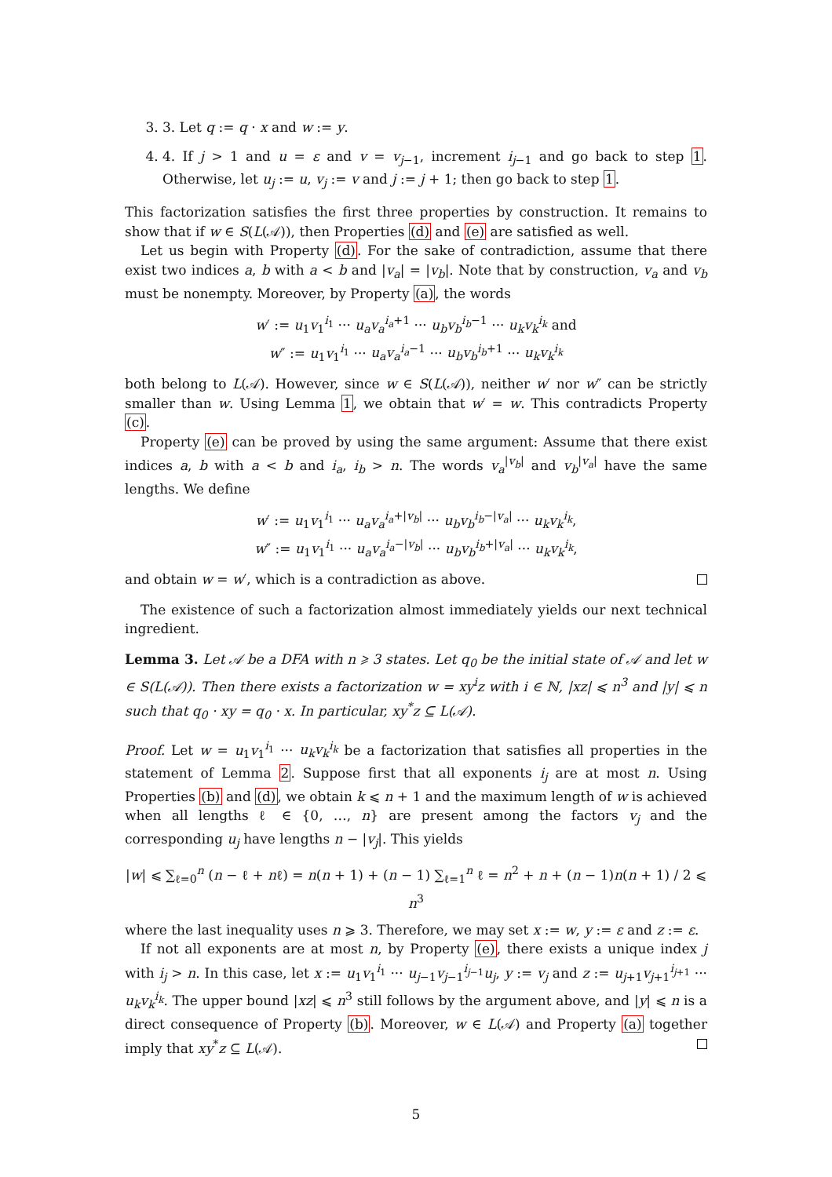3. 3. Let q := q · x and w := y.
4. 4. If j > 1 and u = ε and v = v<sub>j−1</sub>, increment i<sub>j−1</sub> and go back to step 1. Otherwise, let u<sub>j</sub> := u, v<sub>j</sub> := v and j := j + 1; then go back to step 1.
This factorization satisfies the first three properties by construction. It remains to show that if w ∈ S(L(𝒜)), then Properties (d) and (e) are satisfied as well.
Let us begin with Property (d). For the sake of contradiction, assume that there exist two indices a, b with a < b and |v<sub>a</sub>| = |v<sub>b</sub>|. Note that by construction, v<sub>a</sub> and v<sub>b</sub> must be nonempty. Moreover, by Property (a), the words
w′ := u<sub>1</sub>v<sub>1</sub><sup>i<sub>1</sub></sup> ··· u<sub>a</sub>v<sub>a</sub><sup>i<sub>a</sub>+1</sup> ··· u<sub>b</sub>v<sub>b</sub><sup>i<sub>b</sub>−1</sup> ··· u<sub>k</sub>v<sub>k</sub><sup>i<sub>k</sub></sup> and
w″ := u<sub>1</sub>v<sub>1</sub><sup>i<sub>1</sub></sup> ··· u<sub>a</sub>v<sub>a</sub><sup>i<sub>a</sub>−1</sup> ··· u<sub>b</sub>v<sub>b</sub><sup>i<sub>b</sub>+1</sup> ··· u<sub>k</sub>v<sub>k</sub><sup>i<sub>k</sub></sup>
both belong to L(𝒜). However, since w ∈ S(L(𝒜)), neither w′ nor w″ can be strictly smaller than w. Using Lemma 1, we obtain that w′ = w. This contradicts Property (c).
Property (e) can be proved by using the same argument: Assume that there exist indices a, b with a < b and i<sub>a</sub>, i<sub>b</sub> > n. The words v<sub>a</sub><sup>|v<sub>b</sub>|</sup> and v<sub>b</sub><sup>|v<sub>a</sub>|</sup> have the same lengths. We define
w′ := u<sub>1</sub>v<sub>1</sub><sup>i<sub>1</sub></sup> ··· u<sub>a</sub>v<sub>a</sub><sup>i<sub>a</sub>+|v<sub>b</sub>|</sup> ··· u<sub>b</sub>v<sub>b</sub><sup>i<sub>b</sub>−|v<sub>a</sub>|</sup> ··· u<sub>k</sub>v<sub>k</sub><sup>i<sub>k</sub></sup>,
w″ := u<sub>1</sub>v<sub>1</sub><sup>i<sub>1</sub></sup> ··· u<sub>a</sub>v<sub>a</sub><sup>i<sub>a</sub>−|v<sub>b</sub>|</sup> ··· u<sub>b</sub>v<sub>b</sub><sup>i<sub>b</sub>+|v<sub>a</sub>|</sup> ··· u<sub>k</sub>v<sub>k</sub><sup>i<sub>k</sub></sup>,
and obtain w = w′, which is a contradiction as above.
The existence of such a factorization almost immediately yields our next technical ingredient.
Lemma 3. Let 𝒜 be a DFA with n ⩾ 3 states. Let q<sub>0</sub> be the initial state of 𝒜 and let w ∈ S(L(𝒜)). Then there exists a factorization w = xy<sup>i</sup>z with i ∈ ℕ, |xz| ⩽ n<sup>3</sup> and |y| ⩽ n such that q<sub>0</sub> · xy = q<sub>0</sub> · x. In particular, xy<sup>*</sup>z ⊆ L(𝒜).
Proof. Let w = u<sub>1</sub>v<sub>1</sub><sup>i<sub>1</sub></sup> ··· u<sub>k</sub>v<sub>k</sub><sup>i<sub>k</sub></sup> be a factorization that satisfies all properties in the statement of Lemma 2. Suppose first that all exponents i<sub>j</sub> are at most n. Using Properties (b) and (d), we obtain k ⩽ n + 1 and the maximum length of w is achieved when all lengths ℓ ∈ {0, …, n} are present among the factors v<sub>j</sub> and the corresponding u<sub>j</sub> have lengths n − |v<sub>j</sub>|. This yields
|w| ⩽ ∑<sub>ℓ=0</sub><sup>n</sup> (n − ℓ + nℓ) = n(n + 1) + (n − 1) ∑<sub>ℓ=1</sub><sup>n</sup> ℓ = n<sup>2</sup> + n + (n − 1)n(n + 1) / 2 ⩽ n<sup>3</sup>
where the last inequality uses n ⩾ 3. Therefore, we may set x := w, y := ε and z := ε.
If not all exponents are at most n, by Property (e), there exists a unique index j with i<sub>j</sub> > n. In this case, let x := u<sub>1</sub>v<sub>1</sub><sup>i<sub>1</sub></sup> ··· u<sub>j−1</sub>v<sub>j−1</sub><sup>i<sub>j−1</sub></sup>u<sub>j</sub>, y := v<sub>j</sub> and z := u<sub>j+1</sub>v<sub>j+1</sub><sup>i<sub>j+1</sub></sup> ··· u<sub>k</sub>v<sub>k</sub><sup>i<sub>k</sub></sup>. The upper bound |xz| ⩽ n<sup>3</sup> still follows by the argument above, and |y| ⩽ n is a direct consequence of Property (b). Moreover, w ∈ L(𝒜) and Property (a) together imply that xy<sup>*</sup>z ⊆ L(𝒜).
5